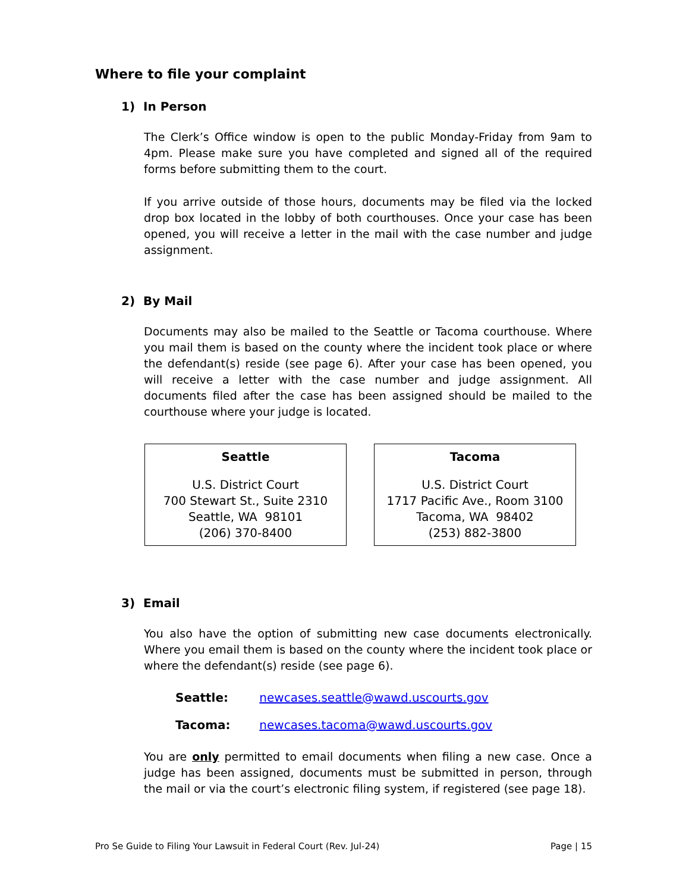Where to file your complaint
1) In Person
The Clerk’s Office window is open to the public Monday-Friday from 9am to 4pm. Please make sure you have completed and signed all of the required forms before submitting them to the court.
If you arrive outside of those hours, documents may be filed via the locked drop box located in the lobby of both courthouses. Once your case has been opened, you will receive a letter in the mail with the case number and judge assignment.
2) By Mail
Documents may also be mailed to the Seattle or Tacoma courthouse. Where you mail them is based on the county where the incident took place or where the defendant(s) reside (see page 6). After your case has been opened, you will receive a letter with the case number and judge assignment. All documents filed after the case has been assigned should be mailed to the courthouse where your judge is located.
Seattle
U.S. District Court
700 Stewart St., Suite 2310
Seattle, WA 98101
(206) 370-8400
Tacoma
U.S. District Court
1717 Pacific Ave., Room 3100
Tacoma, WA 98402
(253) 882-3800
3) Email
You also have the option of submitting new case documents electronically. Where you email them is based on the county where the incident took place or where the defendant(s) reside (see page 6).
Seattle: newcases.seattle@wawd.uscourts.gov
Tacoma: newcases.tacoma@wawd.uscourts.gov
You are only permitted to email documents when filing a new case. Once a judge has been assigned, documents must be submitted in person, through the mail or via the court’s electronic filing system, if registered (see page 18).
Pro Se Guide to Filing Your Lawsuit in Federal Court (Rev. Jul-24) Page | 15